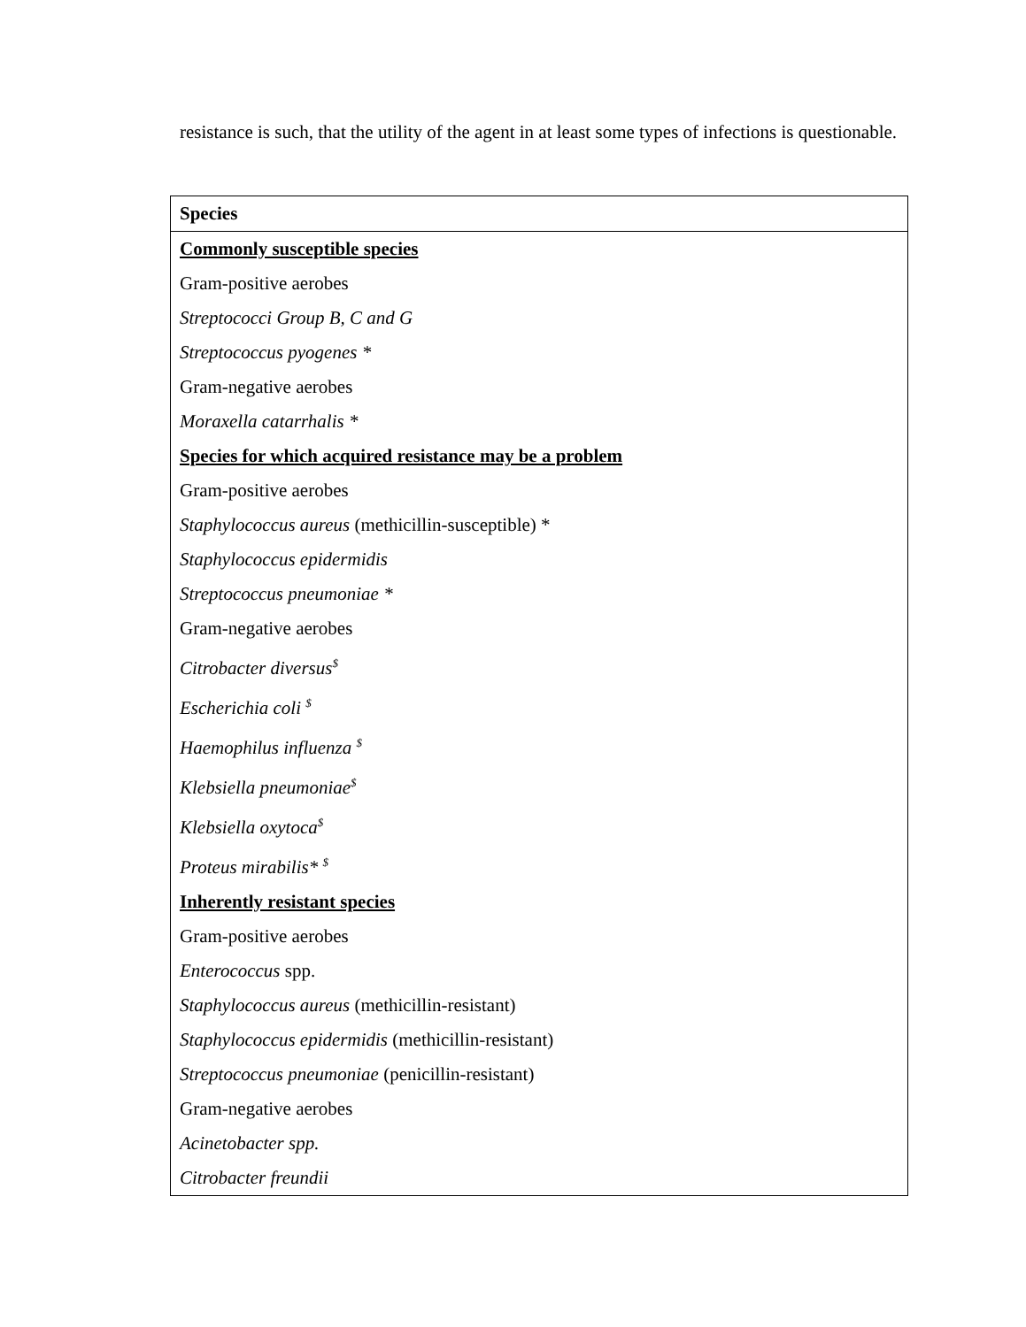resistance is such, that the utility of the agent in at least some types of infections is questionable.
| Species |
| --- |
| Commonly susceptible species |
| Gram-positive aerobes |
| Streptococci Group B, C and G |
| Streptococcus pyogenes * |
| Gram-negative aerobes |
| Moraxella catarrhalis * |
| Species for which acquired resistance may be a problem |
| Gram-positive aerobes |
| Staphylococcus aureus (methicillin-susceptible) * |
| Staphylococcus epidermidis |
| Streptococcus pneumoniae * |
| Gram-negative aerobes |
| Citrobacter diversus<sup>$</sup> |
| Escherichia coli <sup>$</sup> |
| Haemophilus influenza <sup>$</sup> |
| Klebsiella pneumoniae<sup>$</sup> |
| Klebsiella oxytoca<sup>$</sup> |
| Proteus mirabilis* <sup>$</sup> |
| Inherently resistant species |
| Gram-positive aerobes |
| Enterococcus spp. |
| Staphylococcus aureus (methicillin-resistant) |
| Staphylococcus epidermidis (methicillin-resistant) |
| Streptococcus pneumoniae (penicillin-resistant) |
| Gram-negative aerobes |
| Acinetobacter spp. |
| Citrobacter freundii |